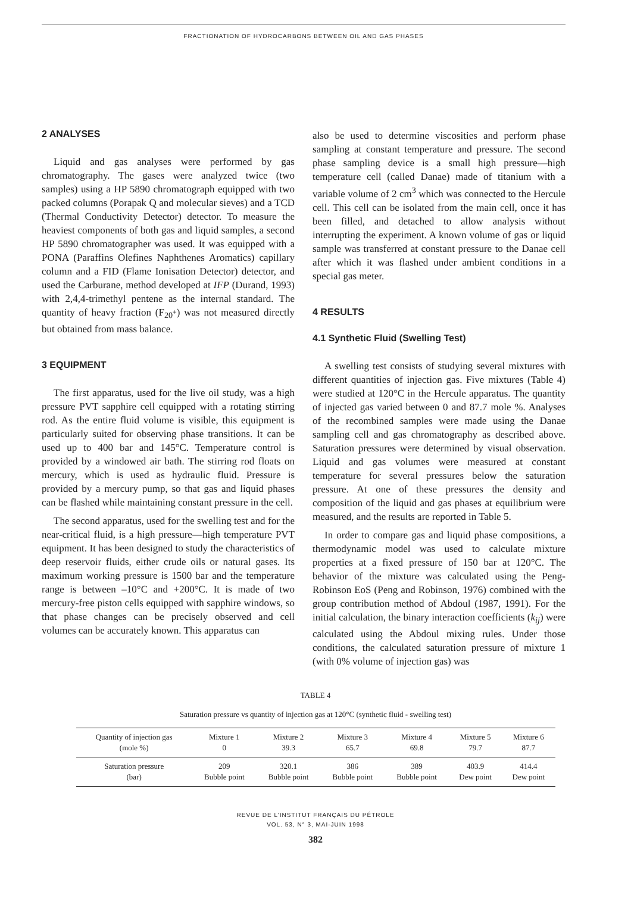FRACTIONATION OF HYDROCARBONS BETWEEN OIL AND GAS PHASES
2 ANALYSES
Liquid and gas analyses were performed by gas chromatography. The gases were analyzed twice (two samples) using a HP 5890 chromatograph equipped with two packed columns (Porapak Q and molecular sieves) and a TCD (Thermal Conductivity Detector) detector. To measure the heaviest components of both gas and liquid samples, a second HP 5890 chromatographer was used. It was equipped with a PONA (Paraffins Olefines Naphthenes Aromatics) capillary column and a FID (Flame Ionisation Detector) detector, and used the Carburane, method developed at IFP (Durand, 1993) with 2,4,4-trimethyl pentene as the internal standard. The quantity of heavy fraction (F<sub>20<sup>+</sup></sub>) was not measured directly but obtained from mass balance.
3 EQUIPMENT
The first apparatus, used for the live oil study, was a high pressure PVT sapphire cell equipped with a rotating stirring rod. As the entire fluid volume is visible, this equipment is particularly suited for observing phase transitions. It can be used up to 400 bar and 145°C. Temperature control is provided by a windowed air bath. The stirring rod floats on mercury, which is used as hydraulic fluid. Pressure is provided by a mercury pump, so that gas and liquid phases can be flashed while maintaining constant pressure in the cell.
The second apparatus, used for the swelling test and for the near-critical fluid, is a high pressure—high temperature PVT equipment. It has been designed to study the characteristics of deep reservoir fluids, either crude oils or natural gases. Its maximum working pressure is 1500 bar and the temperature range is between –10°C and +200°C. It is made of two mercury-free piston cells equipped with sapphire windows, so that phase changes can be precisely observed and cell volumes can be accurately known. This apparatus can
also be used to determine viscosities and perform phase sampling at constant temperature and pressure. The second phase sampling device is a small high pressure—high temperature cell (called Danae) made of titanium with a variable volume of 2 cm<sup>3</sup> which was connected to the Hercule cell. This cell can be isolated from the main cell, once it has been filled, and detached to allow analysis without interrupting the experiment. A known volume of gas or liquid sample was transferred at constant pressure to the Danae cell after which it was flashed under ambient conditions in a special gas meter.
4 RESULTS
4.1 Synthetic Fluid (Swelling Test)
A swelling test consists of studying several mixtures with different quantities of injection gas. Five mixtures (Table 4) were studied at 120°C in the Hercule apparatus. The quantity of injected gas varied between 0 and 87.7 mole %. Analyses of the recombined samples were made using the Danae sampling cell and gas chromatography as described above. Saturation pressures were determined by visual observation. Liquid and gas volumes were measured at constant temperature for several pressures below the saturation pressure. At one of these pressures the density and composition of the liquid and gas phases at equilibrium were measured, and the results are reported in Table 5.
In order to compare gas and liquid phase compositions, a thermodynamic model was used to calculate mixture properties at a fixed pressure of 150 bar at 120°C. The behavior of the mixture was calculated using the Peng-Robinson EoS (Peng and Robinson, 1976) combined with the group contribution method of Abdoul (1987, 1991). For the initial calculation, the binary interaction coefficients (k<sub>ij</sub>) were calculated using the Abdoul mixing rules. Under those conditions, the calculated saturation pressure of mixture 1 (with 0% volume of injection gas) was
TABLE 4
Saturation pressure vs quantity of injection gas at 120°C (synthetic fluid - swelling test)
| Quantity of injection gas (mole %) | Mixture 1 0 | Mixture 2 39.3 | Mixture 3 65.7 | Mixture 4 69.8 | Mixture 5 79.7 | Mixture 6 87.7 |
| Saturation pressure (bar) | 209 Bubble point | 320.1 Bubble point | 386 Bubble point | 389 Bubble point | 403.9 Dew point | 414.4 Dew point |
REVUE DE L’INSTITUT FRANÇAIS DU PÉTROLE
VOL. 53, N° 3, MAI-JUIN 1998
382